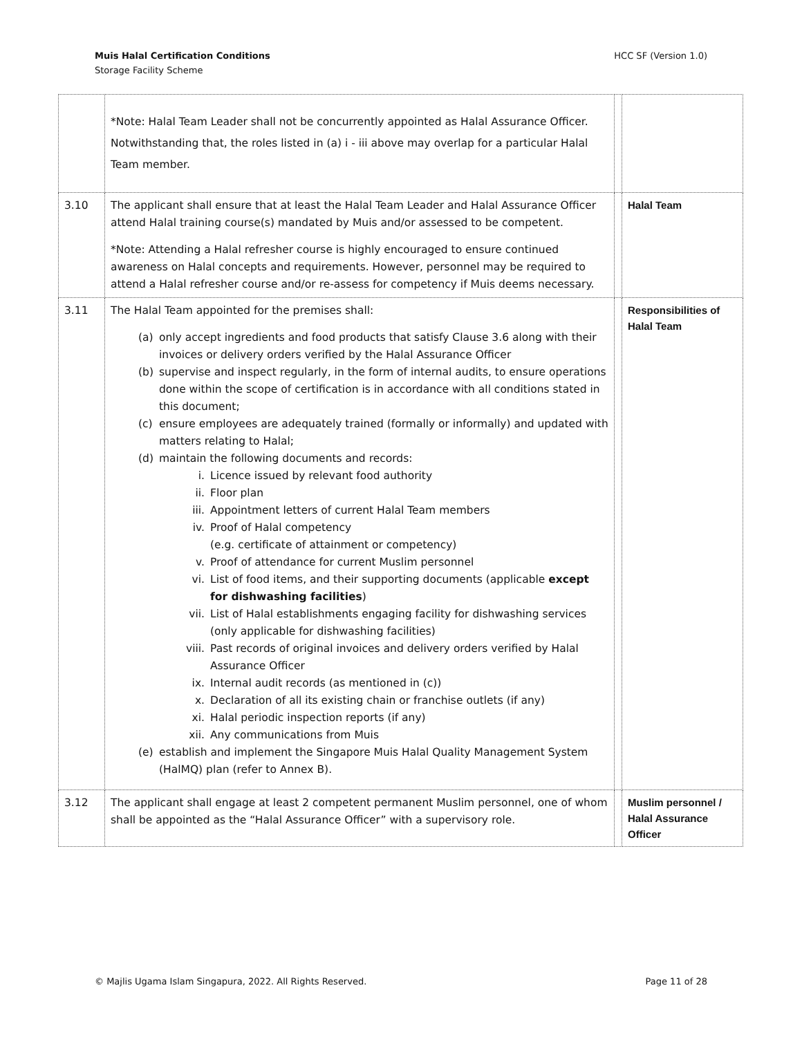HCC SF (Version 1.0) Muis Halal Certification Conditions
Storage Facility Scheme
| | *Note: Halal Team Leader shall not be concurrently appointed as Halal Assurance Officer. Notwithstanding that, the roles listed in (a) i - iii above may overlap for a particular Halal Team member. | | |
| 3.10 | The applicant shall ensure that at least the Halal Team Leader and Halal Assurance Officer attend Halal training course(s) mandated by Muis and/or assessed to be competent. *Note: Attending a Halal refresher course is highly encouraged to ensure continued awareness on Halal concepts and requirements. However, personnel may be required to attend a Halal refresher course and/or re-assess for competency if Muis deems necessary. | | Halal Team |
| 3.11 | The Halal Team appointed for the premises shall: (a) only accept ingredients and food products that satisfy Clause 3.6 along with their invoices or delivery orders verified by the Halal Assurance Officer (b) supervise and inspect regularly, in the form of internal audits, to ensure operations done within the scope of certification is in accordance with all conditions stated in this document; (c) ensure employees are adequately trained (formally or informally) and updated with matters relating to Halal; (d) maintain the following documents and records: i. Licence issued by relevant food authority ii. Floor plan iii. Appointment letters of current Halal Team members iv. Proof of Halal competency (e.g. certificate of attainment or competency) v. Proof of attendance for current Muslim personnel vi. List of food items, and their supporting documents (applicable except for dishwashing facilities ) vii. List of Halal establishments engaging facility for dishwashing services (only applicable for dishwashing facilities) viii. Past records of original invoices and delivery orders verified by Halal Assurance Officer ix. Internal audit records (as mentioned in (c)) x. Declaration of all its existing chain or franchise outlets (if any) xi. Halal periodic inspection reports (if any) xii. Any communications from Muis (e) establish and implement the Singapore Muis Halal Quality Management System (HalMQ) plan (refer to Annex B). | | Responsibilities of Halal Team |
| 3.12 | The applicant shall engage at least 2 competent permanent Muslim personnel, one of whom shall be appointed as the “Halal Assurance Officer” with a supervisory role. | | Muslim personnel / Halal Assurance Officer |
Page 11 of 28 © Majlis Ugama Islam Singapura, 2022. All Rights Reserved.